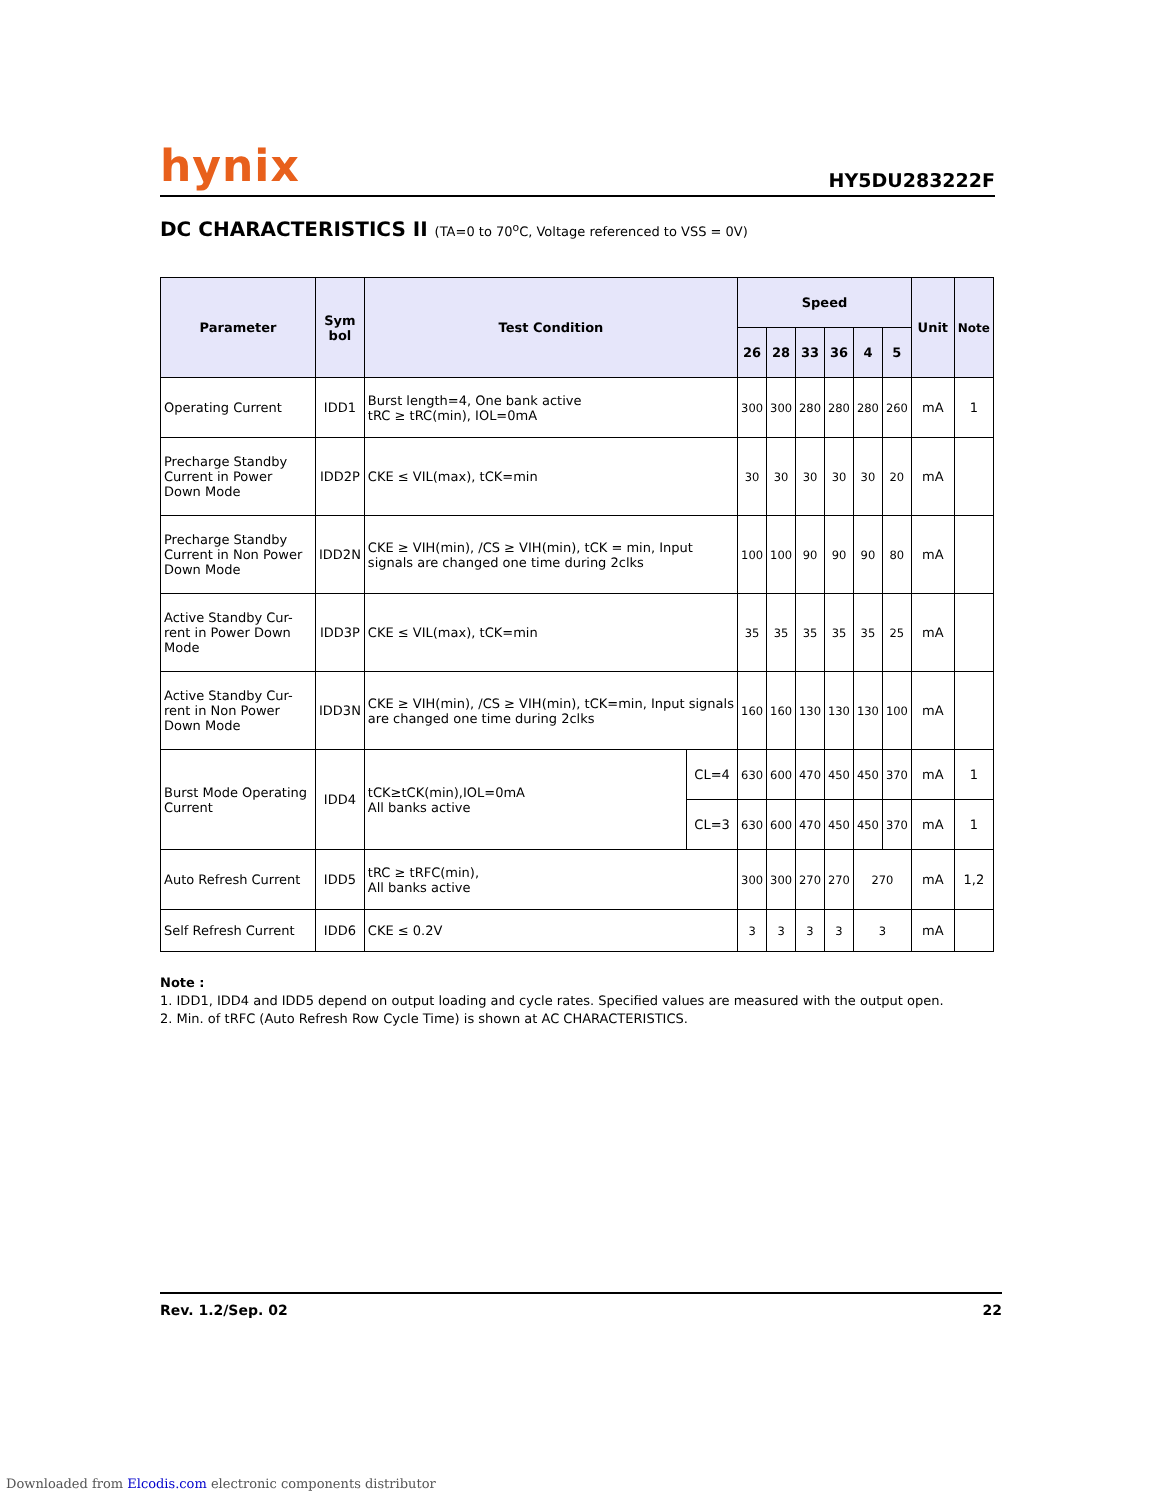hynix HY5DU283222F
DC CHARACTERISTICS II (TA=0 to 70<sup>o</sup>C, Voltage referenced to VSS = 0V)
| Parameter | Sym bol | Test Condition | | Speed | | | | | | Unit | Note |
| --- | --- | --- | --- | --- | --- | --- | --- | --- | --- | --- | --- |
| | | | | 26 | 28 | 33 | 36 | 4 | 5 | | |
| Operating Current | IDD1 | Burst length=4, One bank active tRC ≥ tRC(min), IOL=0mA | | 300 | 300 | 280 | 280 | 280 | 260 | mA | 1 |
| Precharge Standby Current in Power Down Mode | IDD2P | CKE ≤ VIL(max), tCK=min | | 30 | 30 | 30 | 30 | 30 | 20 | mA | |
| Precharge Standby Current in Non Power Down Mode | IDD2N | CKE ≥ VIH(min), /CS ≥ VIH(min), tCK = min, Input signals are changed one time during 2clks | | 100 | 100 | 90 | 90 | 90 | 80 | mA | |
| Active Standby Cur-rent in Power Down Mode | IDD3P | CKE ≤ VIL(max), tCK=min | | 35 | 35 | 35 | 35 | 35 | 25 | mA | |
| Active Standby Cur-rent in Non Power Down Mode | IDD3N | CKE ≥ VIH(min), /CS ≥ VIH(min), tCK=min, Input signals are changed one time during 2clks | | 160 | 160 | 130 | 130 | 130 | 100 | mA | |
| Burst Mode Operating Current | IDD4 | tCK≥tCK(min),IOL=0mA All banks active | CL=4 | 630 | 600 | 470 | 450 | 450 | 370 | mA | 1 |
| | | | CL=3 | 630 | 600 | 470 | 450 | 450 | 370 | mA | 1 |
| Auto Refresh Current | IDD5 | tRC ≥ tRFC(min), All banks active | | 300 | 300 | 270 | 270 | 270 | | mA | 1,2 |
| Self Refresh Current | IDD6 | CKE ≤ 0.2V | | 3 | 3 | 3 | 3 | 3 | | mA | |
Note :
1. IDD1, IDD4 and IDD5 depend on output loading and cycle rates. Specified values are measured with the output open.
2. Min. of tRFC (Auto Refresh Row Cycle Time) is shown at AC CHARACTERISTICS.
Rev. 1.2/Sep. 02 22
Downloaded from Elcodis.com electronic components distributor